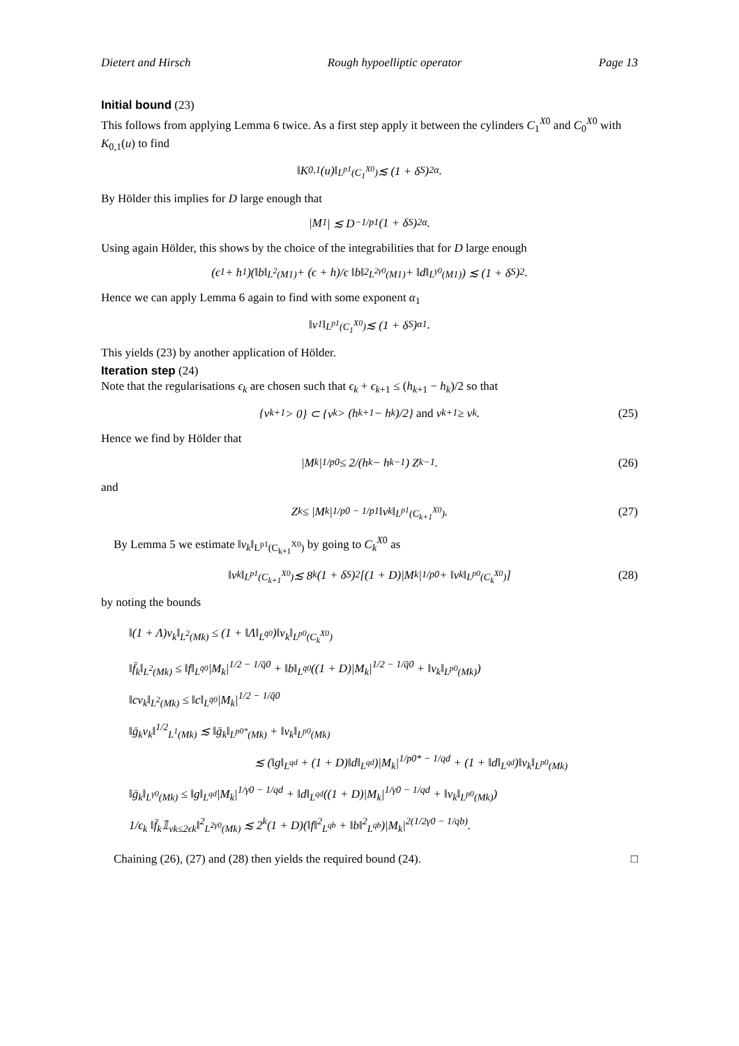Dietert and Hirsch Rough hypoelliptic operator Page 13
Initial bound (23)
This follows from applying Lemma 6 twice. As a first step apply it between the cylinders C<sub>1</sub><sup>X0</sup> and C<sub>0</sub><sup>X0</sup> with K<sub>0,1</sub>(u) to find
‖K<sub>0,1</sub>(u)‖<sub>L<sup>p1</sup>(C<sub>1</sub><sup>X0</sup>)</sub> ≲ (1 + δ<sub>S</sub>)<sup>2α</sup>.
By Hölder this implies for D large enough that
|M<sub>1</sub>| ≲ D<sup>−1/p1</sup>(1 + δ<sub>S</sub>)<sup>2α</sup>.
Using again Hölder, this shows by the choice of the integrabilities that for D large enough
(ϵ<sub>1</sub> + h<sub>1</sub>)(‖b‖<sub>L<sup>2</sup>(M1)</sub> + (ϵ + h)/ϵ ‖b‖<sup>2</sup><sub>L<sup>2γ0</sup>(M1)</sub> + ‖d‖<sub>L<sup>γ0</sup>(M1)</sub>) ≲ (1 + δ<sub>S</sub>)<sup>2</sup>.
Hence we can apply Lemma 6 again to find with some exponent α<sub>1</sub>
‖v<sub>1</sub>‖<sub>L<sup>p1</sup>(C<sub>1</sub><sup>X0</sup>)</sub> ≲ (1 + δ<sub>S</sub>)<sup>α1</sup>.
This yields (23) by another application of Hölder.
Iteration step (24)
Note that the regularisations ϵ<sub>k</sub> are chosen such that ϵ<sub>k</sub> + ϵ<sub>k+1</sub> ≤ (h<sub>k+1</sub> − h<sub>k</sub>)/2 so that
{v<sub>k+1</sub> > 0} ⊂ {v<sub>k</sub> > (h<sub>k+1</sub> − h<sub>k</sub>)/2} and v<sub>k+1</sub> ≥ v<sub>k</sub>. (25)
Hence we find by Hölder that
|M<sub>k</sub>|<sup>1/p0</sup> ≤ 2/(h<sub>k</sub> − h<sub>k−1</sub>) Z<sub>k−1</sub>. (26)
and
Z<sub>k</sub> ≤ |M<sub>k</sub>|<sup>1/p0 − 1/p1</sup>‖v<sub>k</sub>‖<sub>L<sup>p1</sup>(C<sub>k+1</sub><sup>X0</sup>)</sub>. (27)
By Lemma 5 we estimate ‖v<sub>k</sub>‖<sub>L<sup>p1</sup>(C<sub>k+1</sub><sup>X0</sup>)</sub> by going to C<sub>k</sub><sup>X0</sup> as
‖v<sub>k</sub>‖<sub>L<sup>p1</sup>(C<sub>k+1</sub><sup>X0</sup>)</sub> ≲ 8<sup>k</sup>(1 + δ<sub>S</sub>)<sup>2</sup>[(1 + D)|M<sub>k</sub>|<sup>1/p0</sup> + ‖v<sub>k</sub>‖<sub>L<sup>p0</sup>(C<sub>k</sub><sup>X0</sup>)</sub>] (28)
by noting the bounds
‖(1 + Λ)v<sub>k</sub>‖<sub>L<sup>2</sup>(Mk)</sub> ≤ (1 + ‖Λ‖<sub>L<sup>q̄0</sup></sub>)‖v<sub>k</sub>‖<sub>L<sup>p0</sup>(C<sub>k</sub><sup>X0</sup>)</sub>
‖f̄<sub>k</sub>‖<sub>L<sup>2</sup>(Mk)</sub> ≤ ‖f‖<sub>L<sup>q̄0</sup></sub>|M<sub>k</sub>|<sup>1/2 − 1/q̄0</sup> + ‖b‖<sub>L<sup>q̄0</sup></sub>((1 + D)|M<sub>k</sub>|<sup>1/2 − 1/q̄0</sup> + ‖v<sub>k</sub>‖<sub>L<sup>p0</sup>(Mk)</sub>)
‖cv<sub>k</sub>‖<sub>L<sup>2</sup>(Mk)</sub> ≤ ‖c‖<sub>L<sup>q̄0</sup></sub>|M<sub>k</sub>|<sup>1/2 − 1/q̄0</sup>
‖ḡ<sub>k</sub>v<sub>k</sub>‖<sup>1/2</sup><sub>L<sup>1</sup>(Mk)</sub> ≲ ‖ḡ<sub>k</sub>‖<sub>L<sup>p0*</sup>(Mk)</sub> + ‖v<sub>k</sub>‖<sub>L<sup>p0</sup>(Mk)</sub>
≲ (‖g‖<sub>L<sup>qd</sup></sub> + (1 + D)‖d‖<sub>L<sup>qd</sup></sub>)|M<sub>k</sub>|<sup>1/p0* − 1/qd</sup> + (1 + ‖d‖<sub>L<sup>qd</sup></sub>)‖v<sub>k</sub>‖<sub>L<sup>p0</sup>(Mk)</sub>
‖ḡ<sub>k</sub>‖<sub>L<sup>γ0</sup>(Mk)</sub> ≤ ‖g‖<sub>L<sup>qd</sup></sub>|M<sub>k</sub>|<sup>1/γ0 − 1/qd</sup> + ‖d‖<sub>L<sup>qd</sup></sub>((1 + D)|M<sub>k</sub>|<sup>1/γ0 − 1/qd</sup> + ‖v<sub>k</sub>‖<sub>L<sup>p0</sup>(Mk)</sub>)
1/ϵ<sub>k</sub> ‖f̄<sub>k</sub>𝟙<sub>vk≤2ϵk</sub>‖<sup>2</sup><sub>L<sup>2γ0</sup>(Mk)</sub> ≲ 2<sup>k</sup>(1 + D)(‖f‖<sup>2</sup><sub>L<sup>qb</sup></sub> + ‖b‖<sup>2</sup><sub>L<sup>qb</sup></sub>)|M<sub>k</sub>|<sup>2(1/2γ0 − 1/qb)</sup>.
Chaining (26), (27) and (28) then yields the required bound (24). □